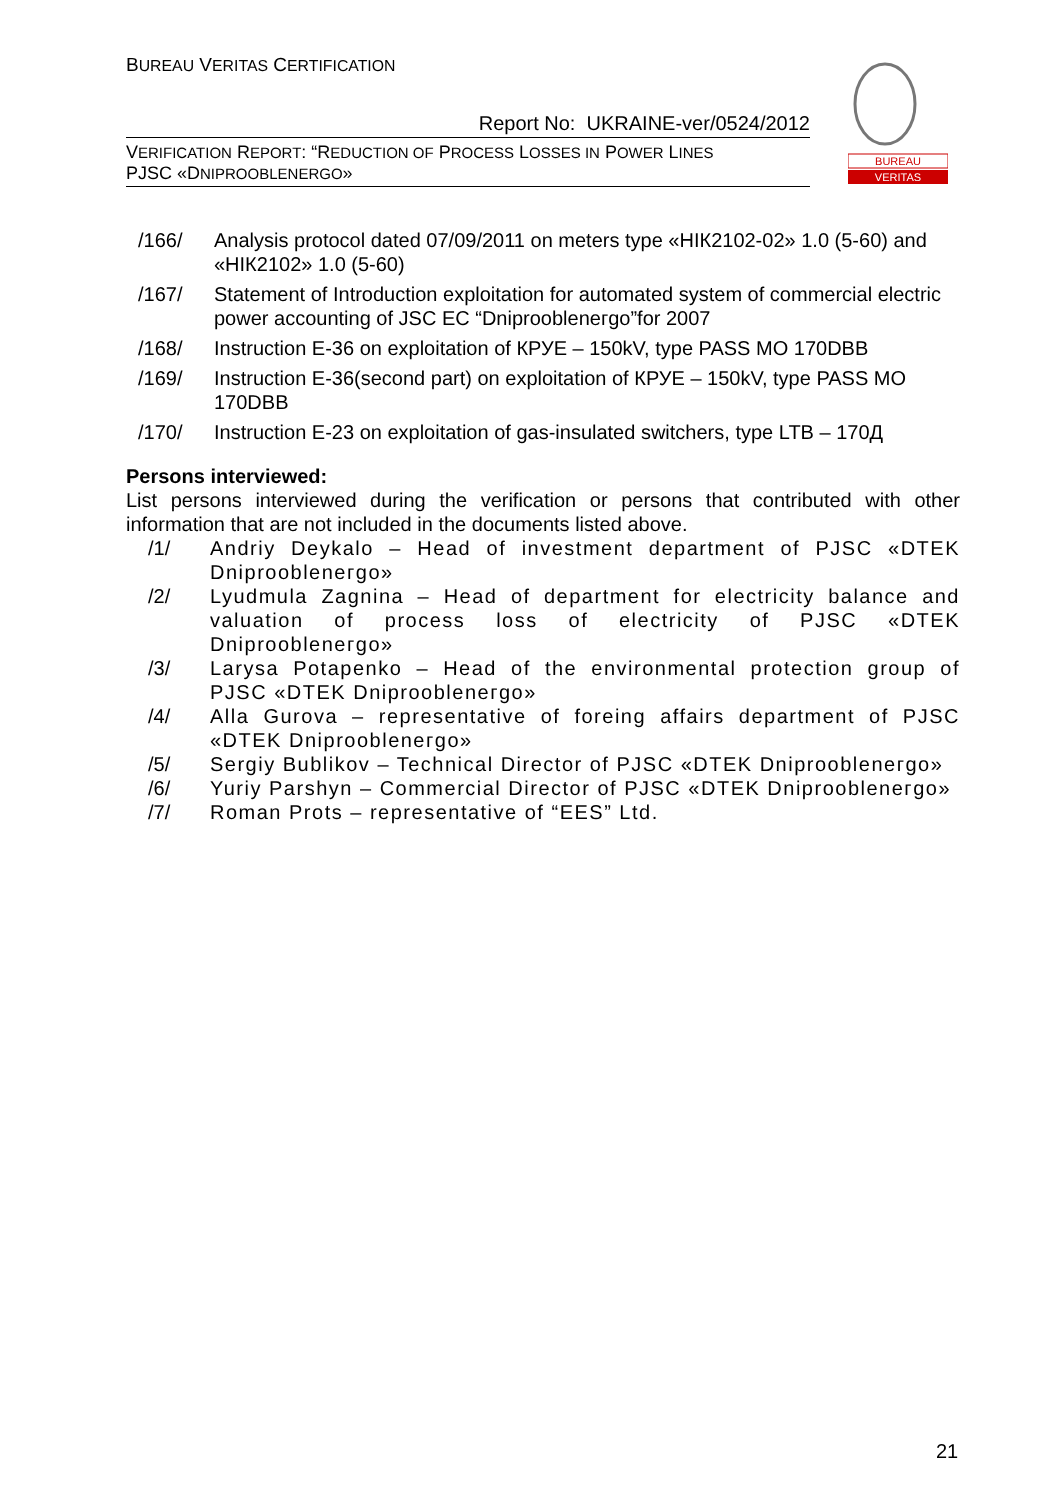BUREAU VERITAS CERTIFICATION
Report No: UKRAINE-ver/0524/2012
VERIFICATION REPORT: “REDUCTION OF PROCESS LOSSES IN POWER LINES
PJSC «DNIPROOBLENERGO»
BUREAU
VERITAS
/166/ Analysis protocol dated 07/09/2011 on meters type «НІК2102-02» 1.0 (5-60) and «НІК2102» 1.0 (5-60)
/167/ Statement of Introduction exploitation for automated system of commercial electric power accounting of JSC EC “Dniproobleneгgo”for 2007
/168/ Instruction E-36 on exploitation of КРУЕ – 150kV, type PASS MO 170DBB
/169/ Instruction E-36(second part) on exploitation of КРУЕ – 150kV, type PASS MO 170DBB
/170/ Instruction E-23 on exploitation of gas-insulated switchers, type LTB – 170Д
Persons interviewed:
List persons interviewed during the verification or persons that contributed with other information that are not included in the documents listed above.
/1/ Andriy Deykalo – Head of investment department of PJSC «DTEK Dniproobleneгgo»
/2/ Lyudmula Zagnina – Head of department for electricity balance and valuation of process loss of electricity of PJSC «DTEK Dniproobleneгgo»
/3/ Larysa Potapenko – Head of the environmental protection group of PJSC «DTEK Dniproobleneгgo»
/4/ Alla Gurova – representative of foreing affairs department of PJSC «DTEK Dniproobleneгgo»
/5/ Sergiy Bublikov – Technical Director of PJSC «DTEK Dniproobleneгgo»
/6/ Yuriy Parshyn – Commercial Director of PJSC «DTEK Dniproobleneгgo»
/7/ Roman Prots – representative of “EES” Ltd.
21